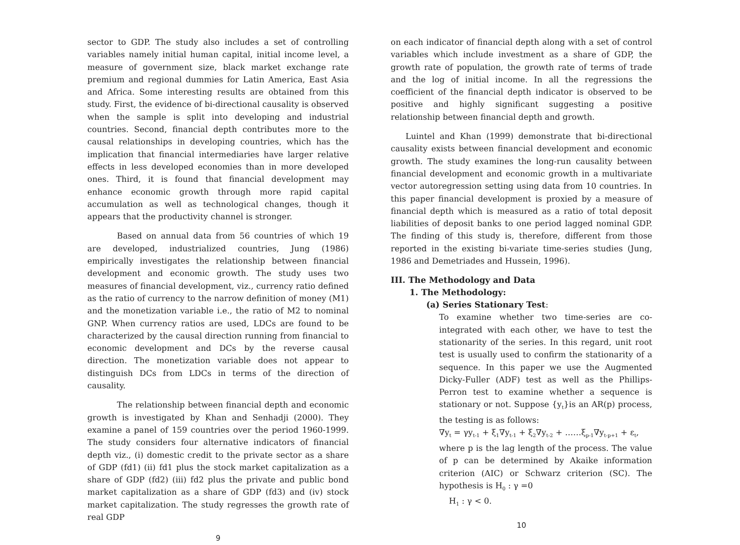sector to GDP. The study also includes a set of controlling variables namely initial human capital, initial income level, a measure of government size, black market exchange rate premium and regional dummies for Latin America, East Asia and Africa. Some interesting results are obtained from this study. First, the evidence of bi-directional causality is observed when the sample is split into developing and industrial countries. Second, financial depth contributes more to the causal relationships in developing countries, which has the implication that financial intermediaries have larger relative effects in less developed economies than in more developed ones. Third, it is found that financial development may enhance economic growth through more rapid capital accumulation as well as technological changes, though it appears that the productivity channel is stronger.
Based on annual data from 56 countries of which 19 are developed, industrialized countries, Jung (1986) empirically investigates the relationship between financial development and economic growth. The study uses two measures of financial development, viz., currency ratio defined as the ratio of currency to the narrow definition of money (M1) and the monetization variable i.e., the ratio of M2 to nominal GNP. When currency ratios are used, LDCs are found to be characterized by the causal direction running from financial to economic development and DCs by the reverse causal direction. The monetization variable does not appear to distinguish DCs from LDCs in terms of the direction of causality.
The relationship between financial depth and economic growth is investigated by Khan and Senhadji (2000). They examine a panel of 159 countries over the period 1960-1999. The study considers four alternative indicators of financial depth viz., (i) domestic credit to the private sector as a share of GDP (fd1) (ii) fd1 plus the stock market capitalization as a share of GDP (fd2) (iii) fd2 plus the private and public bond market capitalization as a share of GDP (fd3) and (iv) stock market capitalization. The study regresses the growth rate of real GDP
9
on each indicator of financial depth along with a set of control variables which include investment as a share of GDP, the growth rate of population, the growth rate of terms of trade and the log of initial income. In all the regressions the coefficient of the financial depth indicator is observed to be positive and highly significant suggesting a positive relationship between financial depth and growth.
Luintel and Khan (1999) demonstrate that bi-directional causality exists between financial development and economic growth. The study examines the long-run causality between financial development and economic growth in a multivariate vector autoregression setting using data from 10 countries. In this paper financial development is proxied by a measure of financial depth which is measured as a ratio of total deposit liabilities of deposit banks to one period lagged nominal GDP. The finding of this study is, therefore, different from those reported in the existing bi-variate time-series studies (Jung, 1986 and Demetriades and Hussein, 1996).
III. The Methodology and Data
1. The Methodology:
(a) Series Stationary Test:
To examine whether two time-series are co-integrated with each other, we have to test the stationarity of the series. In this regard, unit root test is usually used to confirm the stationarity of a sequence. In this paper we use the Augmented Dicky-Fuller (ADF) test as well as the Phillips-Perron test to examine whether a sequence is stationary or not. Suppose {y<sub>t</sub>}is an AR(p) process, the testing is as follows:
∇y<sub>t</sub> = γy<sub>t-1</sub> + ξ<sub>1</sub>∇y<sub>t-1</sub> + ξ<sub>2</sub>∇y<sub>t-2</sub> + ……ξ<sub>p-1</sub>∇y<sub>t-p+1</sub> + ε<sub>t</sub>,
where p is the lag length of the process. The value of p can be determined by Akaike information criterion (AIC) or Schwarz criterion (SC). The hypothesis is H<sub>0</sub> : γ =0
H<sub>1</sub> : γ < 0.
10